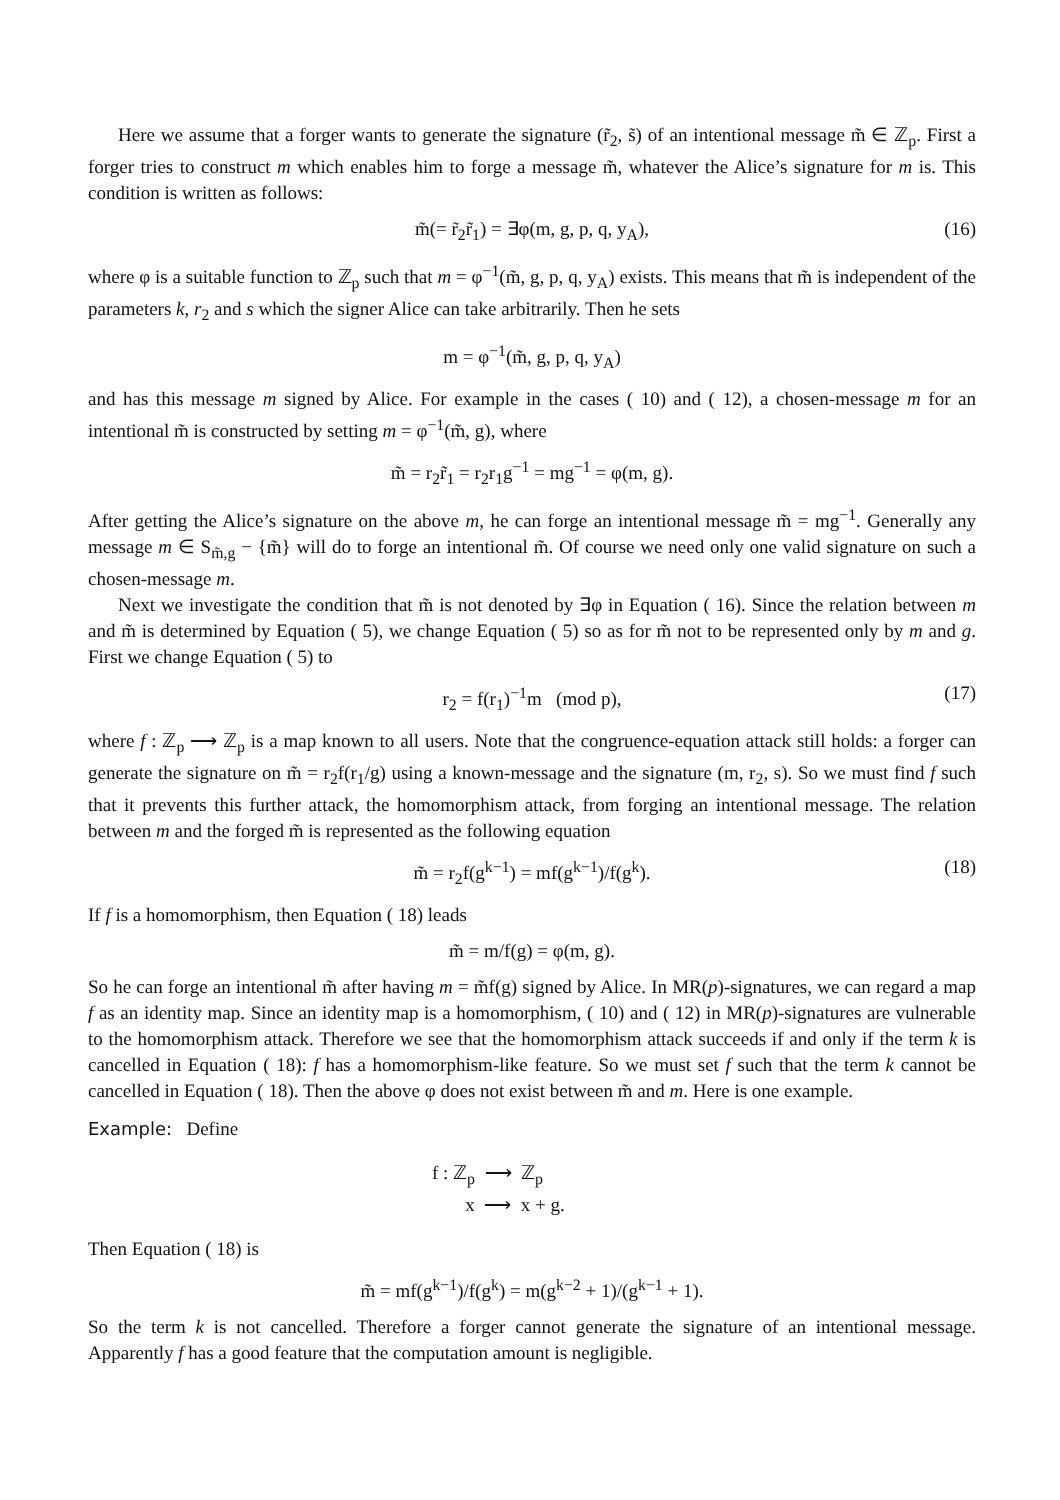Here we assume that a forger wants to generate the signature (r̃<sub>2</sub>, s̃) of an intentional message m̃ ∈ ℤ<sub>p</sub>. First a forger tries to construct m which enables him to forge a message m̃, whatever the Alice’s signature for m is. This condition is written as follows:
m̃(= r̃<sub>2</sub>r̃<sub>1</sub>) = ∃φ(m, g, p, q, y<sub>A</sub>), (16)
where φ is a suitable function to ℤ<sub>p</sub> such that m = φ<sup>−1</sup>(m̃, g, p, q, y<sub>A</sub>) exists. This means that m̃ is independent of the parameters k, r<sub>2</sub> and s which the signer Alice can take arbitrarily. Then he sets
m = φ<sup>−1</sup>(m̃, g, p, q, y<sub>A</sub>)
and has this message m signed by Alice. For example in the cases ( 10) and ( 12), a chosen-message m for an intentional m̃ is constructed by setting m = φ<sup>−1</sup>(m̃, g), where
m̃ = r<sub>2</sub>r̃<sub>1</sub> = r<sub>2</sub>r<sub>1</sub>g<sup>−1</sup> = mg<sup>−1</sup> = φ(m, g).
After getting the Alice’s signature on the above m, he can forge an intentional message m̃ = mg<sup>−1</sup>. Generally any message m ∈ S<sub>m̃,g</sub> − {m̃} will do to forge an intentional m̃. Of course we need only one valid signature on such a chosen-message m.
Next we investigate the condition that m̃ is not denoted by ∃φ in Equation ( 16). Since the relation between m and m̃ is determined by Equation ( 5), we change Equation ( 5) so as for m̃ not to be represented only by m and g. First we change Equation ( 5) to
r<sub>2</sub> = f(r<sub>1</sub>)<sup>−1</sup>m (mod p), (17)
where f : ℤ<sub>p</sub> ⟶ ℤ<sub>p</sub> is a map known to all users. Note that the congruence-equation attack still holds: a forger can generate the signature on m̃ = r<sub>2</sub>f(r<sub>1</sub>/g) using a known-message and the signature (m, r<sub>2</sub>, s). So we must find f such that it prevents this further attack, the homomorphism attack, from forging an intentional message. The relation between m and the forged m̃ is represented as the following equation
m̃ = r<sub>2</sub>f(g<sup>k−1</sup>) = mf(g<sup>k−1</sup>)/f(g<sup>k</sup>). (18)
If f is a homomorphism, then Equation ( 18) leads
m̃ = m/f(g) = φ(m, g).
So he can forge an intentional m̃ after having m = m̃f(g) signed by Alice. In MR(p)-signatures, we can regard a map f as an identity map. Since an identity map is a homomorphism, ( 10) and ( 12) in MR(p)-signatures are vulnerable to the homomorphism attack. Therefore we see that the homomorphism attack succeeds if and only if the term k is cancelled in Equation ( 18): f has a homomorphism-like feature. So we must set f such that the term k cannot be cancelled in Equation ( 18). Then the above φ does not exist between m̃ and m. Here is one example.
Example: Define
f : ℤ<sub>p</sub> ⟶ ℤ<sub>p</sub>
x ⟶ x + g.
Then Equation ( 18) is
m̃ = mf(g<sup>k−1</sup>)/f(g<sup>k</sup>) = m(g<sup>k−2</sup> + 1)/(g<sup>k−1</sup> + 1).
So the term k is not cancelled. Therefore a forger cannot generate the signature of an intentional message. Apparently f has a good feature that the computation amount is negligible.